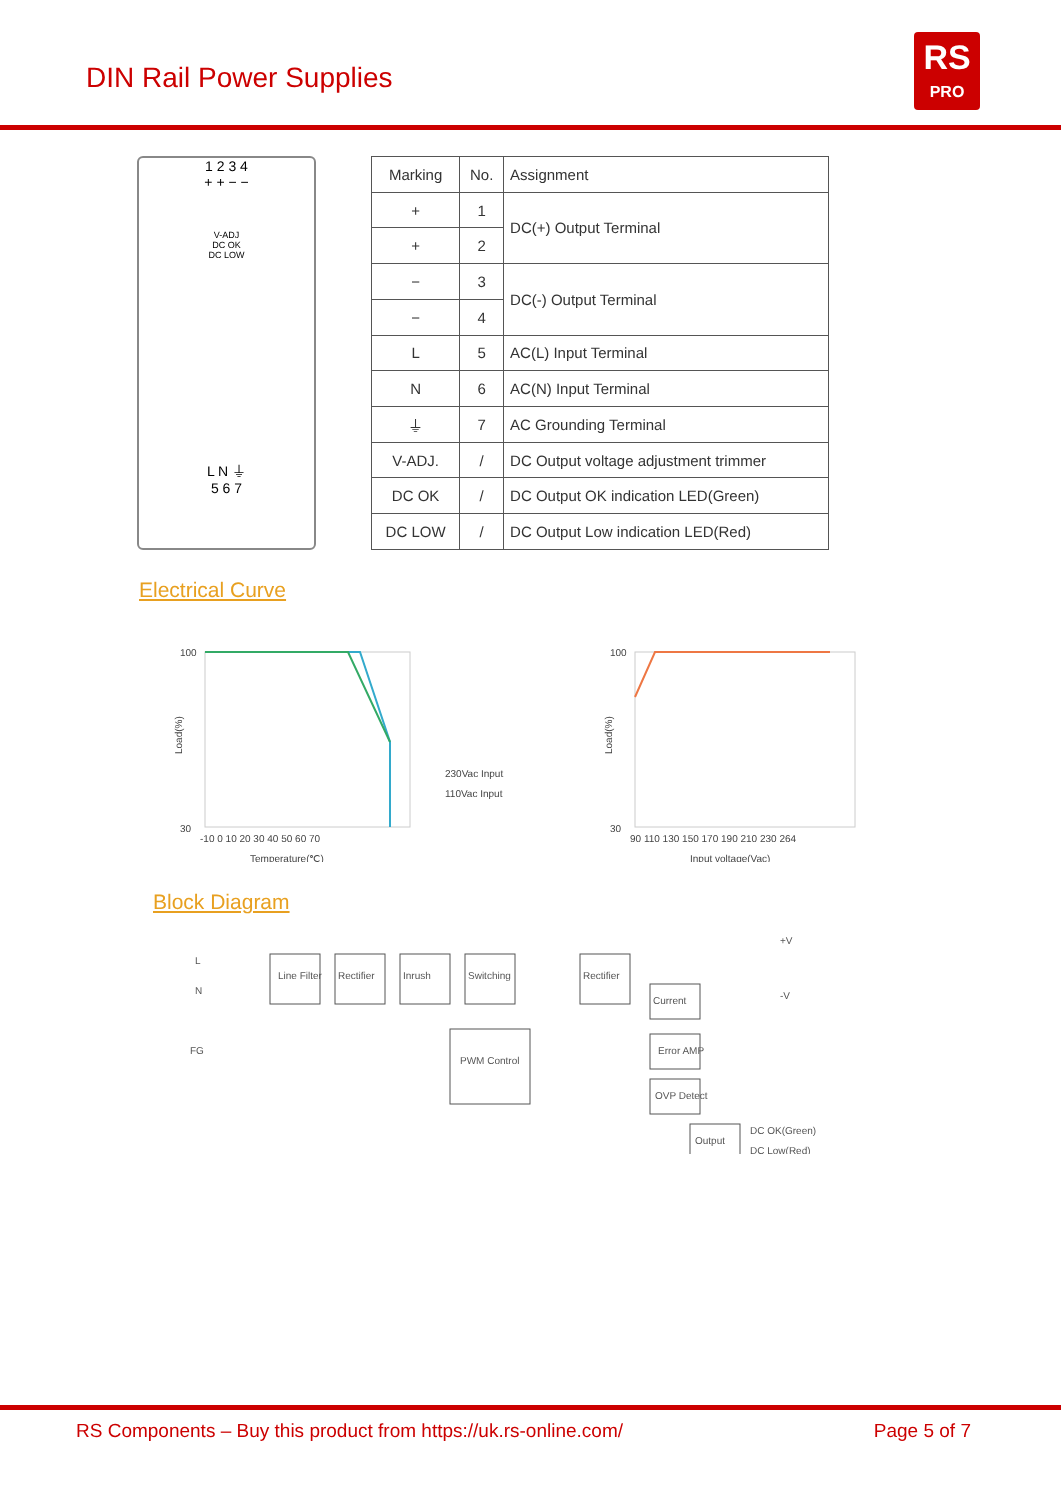DIN Rail Power Supplies
RS
PRO
1 2 3 4
+ + − −
V-ADJ
DC OK
DC LOW
L N ⏚
5 6 7
| Marking | No. | Assignment |
| --- | --- | --- |
| + | 1 | DC(+) Output Terminal |
| + | 2 | |
| − | 3 | DC(-) Output Terminal |
| − | 4 | |
| L | 5 | AC(L) Input Terminal |
| N | 6 | AC(N) Input Terminal |
| ⏚ | 7 | AC Grounding Terminal |
| V-ADJ. | / | DC Output voltage adjustment trimmer |
| DC OK | / | DC Output OK indication LED(Green) |
| DC LOW | / | DC Output Low indication LED(Red) |
Electrical Curve
Load(%)
100
30
-10 0 10 20 30 40 50 60 70
Temperature(℃)
230Vac Input
110Vac Input
Load(%)
100
30
90 110 130 150 170 190 210 230 264
Input voltage(Vac)
Block Diagram
L
N
FG
Line Filter
Rectifier
Inrush
Switching
Rectifier
Current
Error AMP
OVP Detect
PWM Control
Output
+V
-V
DC OK(Green)
DC Low(Red)
RS Components – Buy this product from https://uk.rs-online.com/
Page 5 of 7